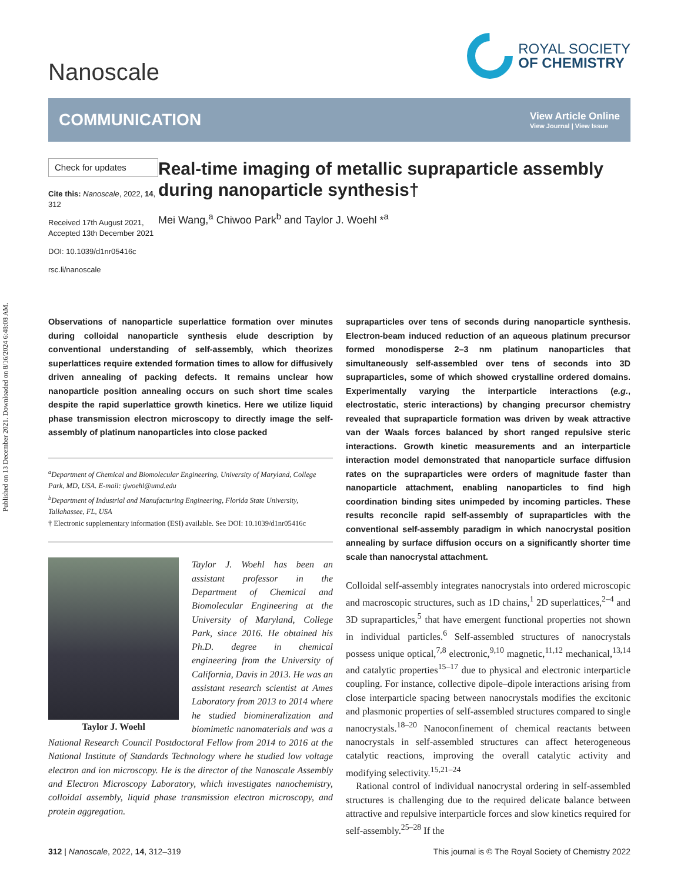Published on 13 December 2021. Downloaded on 8/16/2024 6:48:08 AM.
Nanoscale
ROYAL SOCIETY
OF CHEMISTRY
COMMUNICATION
View Article Online
View Journal | View Issue
Check for updates
Cite this: Nanoscale, 2022, 14, 312
Received 17th August 2021,
Accepted 13th December 2021
DOI: 10.1039/d1nr05416c
rsc.li/nanoscale
Real-time imaging of metallic supraparticle assembly during nanoparticle synthesis†
Mei Wang,<sup>a</sup> Chiwoo Park<sup>b</sup> and Taylor J. Woehl *<sup>a</sup>
Observations of nanoparticle superlattice formation over minutes during colloidal nanoparticle synthesis elude description by conventional understanding of self-assembly, which theorizes superlattices require extended formation times to allow for diffusively driven annealing of packing defects. It remains unclear how nanoparticle position annealing occurs on such short time scales despite the rapid superlattice growth kinetics. Here we utilize liquid phase transmission electron microscopy to directly image the self-assembly of platinum nanoparticles into close packed
<sup>a</sup> Department of Chemical and Biomolecular Engineering, University of Maryland, College Park, MD, USA. E-mail: tjwoehl@umd.edu
<sup>b</sup> Department of Industrial and Manufacturing Engineering, Florida State University, Tallahassee, FL, USA
† Electronic supplementary information (ESI) available. See DOI: 10.1039/d1nr05416c
Taylor J. Woehl
Taylor J. Woehl has been an assistant professor in the Department of Chemical and Biomolecular Engineering at the University of Maryland, College Park, since 2016. He obtained his Ph.D. degree in chemical engineering from the University of California, Davis in 2013. He was an assistant research scientist at Ames Laboratory from 2013 to 2014 where he studied biomineralization and biomimetic nanomaterials and was a National Research Council Postdoctoral Fellow from 2014 to 2016 at the National Institute of Standards Technology where he studied low voltage electron and ion microscopy. He is the director of the Nanoscale Assembly and Electron Microscopy Laboratory, which investigates nanochemistry, colloidal assembly, liquid phase transmission electron microscopy, and protein aggregation.
supraparticles over tens of seconds during nanoparticle synthesis. Electron-beam induced reduction of an aqueous platinum precursor formed monodisperse 2–3 nm platinum nanoparticles that simultaneously self-assembled over tens of seconds into 3D supraparticles, some of which showed crystalline ordered domains. Experimentally varying the interparticle interactions (e.g., electrostatic, steric interactions) by changing precursor chemistry revealed that supraparticle formation was driven by weak attractive van der Waals forces balanced by short ranged repulsive steric interactions. Growth kinetic measurements and an interparticle interaction model demonstrated that nanoparticle surface diffusion rates on the supraparticles were orders of magnitude faster than nanoparticle attachment, enabling nanoparticles to find high coordination binding sites unimpeded by incoming particles. These results reconcile rapid self-assembly of supraparticles with the conventional self-assembly paradigm in which nanocrystal position annealing by surface diffusion occurs on a significantly shorter time scale than nanocrystal attachment.
Colloidal self-assembly integrates nanocrystals into ordered microscopic and macroscopic structures, such as 1D chains,<sup>1</sup> 2D superlattices,<sup>2–4</sup> and 3D supraparticles,<sup>5</sup> that have emergent functional properties not shown in individual particles.<sup>6</sup> Self-assembled structures of nanocrystals possess unique optical,<sup>7,8</sup> electronic,<sup>9,10</sup> magnetic,<sup>11,12</sup> mechanical,<sup>13,14</sup> and catalytic properties<sup>15–17</sup> due to physical and electronic interparticle coupling. For instance, collective dipole–dipole interactions arising from close interparticle spacing between nanocrystals modifies the excitonic and plasmonic properties of self-assembled structures compared to single nanocrystals.<sup>18–20</sup> Nanoconfinement of chemical reactants between nanocrystals in self-assembled structures can affect heterogeneous catalytic reactions, improving the overall catalytic activity and modifying selectivity.<sup>15,21–24</sup>
Rational control of individual nanocrystal ordering in self-assembled structures is challenging due to the required delicate balance between attractive and repulsive interparticle forces and slow kinetics required for self-assembly.<sup>25–28</sup> If the
312 | Nanoscale, 2022, 14, 312–319
This journal is © The Royal Society of Chemistry 2022